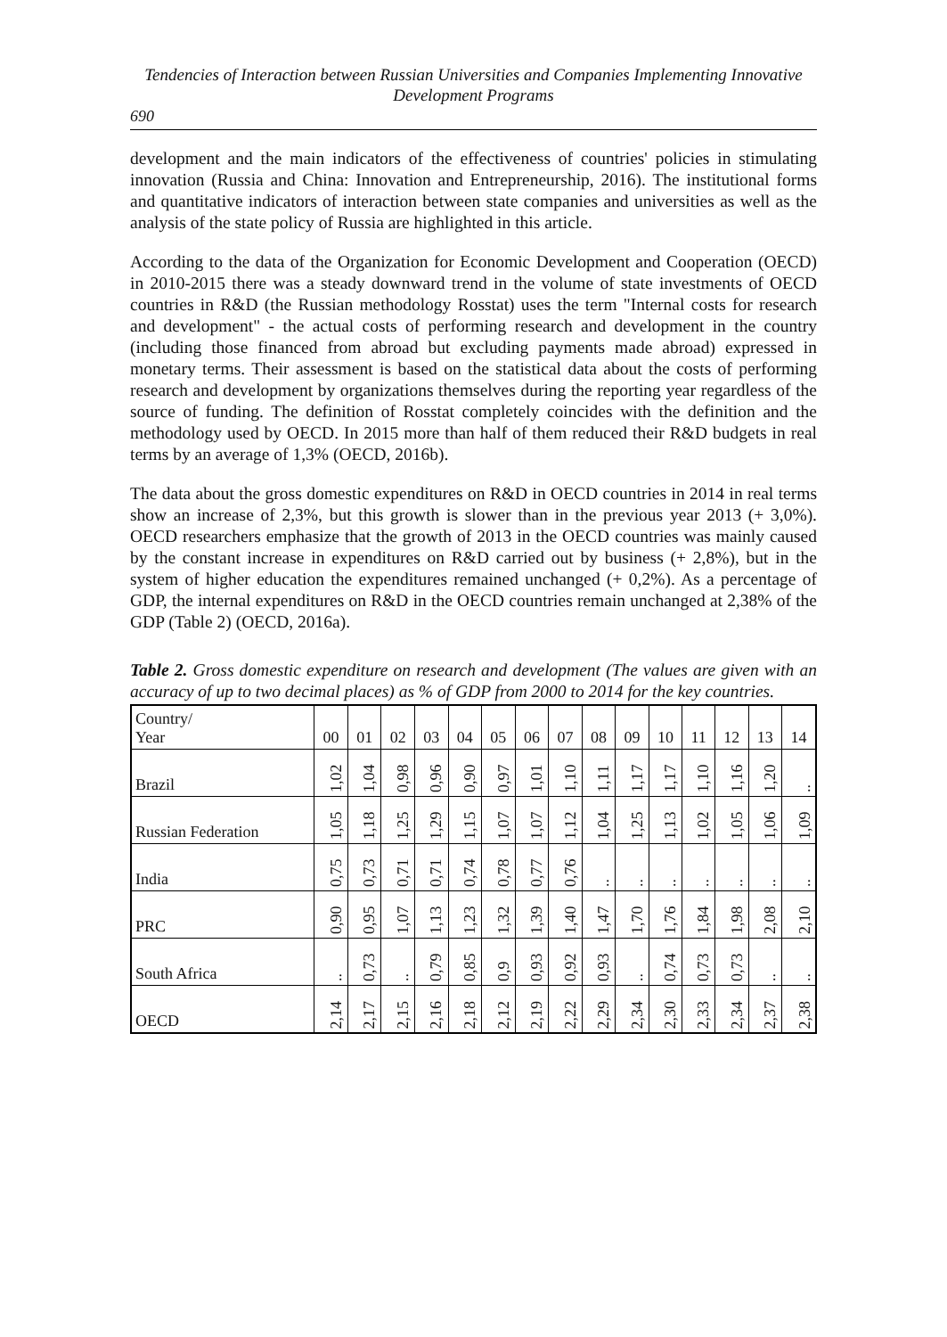Tendencies of Interaction between Russian Universities and Companies Implementing Innovative Development Programs
690
development and the main indicators of the effectiveness of countries' policies in stimulating innovation (Russia and China: Innovation and Entrepreneurship, 2016). The institutional forms and quantitative indicators of interaction between state companies and universities as well as the analysis of the state policy of Russia are highlighted in this article.
According to the data of the Organization for Economic Development and Cooperation (OECD) in 2010-2015 there was a steady downward trend in the volume of state investments of OECD countries in R&D (the Russian methodology Rosstat) uses the term "Internal costs for research and development" - the actual costs of performing research and development in the country (including those financed from abroad but excluding payments made abroad) expressed in monetary terms. Their assessment is based on the statistical data about the costs of performing research and development by organizations themselves during the reporting year regardless of the source of funding. The definition of Rosstat completely coincides with the definition and the methodology used by OECD. In 2015 more than half of them reduced their R&D budgets in real terms by an average of 1,3% (OECD, 2016b).
The data about the gross domestic expenditures on R&D in OECD countries in 2014 in real terms show an increase of 2,3%, but this growth is slower than in the previous year 2013 (+ 3,0%). OECD researchers emphasize that the growth of 2013 in the OECD countries was mainly caused by the constant increase in expenditures on R&D carried out by business (+ 2,8%), but in the system of higher education the expenditures remained unchanged (+ 0,2%). As a percentage of GDP, the internal expenditures on R&D in the OECD countries remain unchanged at 2,38% of the GDP (Table 2) (OECD, 2016a).
Table 2. Gross domestic expenditure on research and development (The values are given with an accuracy of up to two decimal places) as % of GDP from 2000 to 2014 for the key countries.
| Country/ Year | 00 | 01 | 02 | 03 | 04 | 05 | 06 | 07 | 08 | 09 | 10 | 11 | 12 | 13 | 14 |
| Brazil | 1,02 | 1,04 | 0,98 | 0,96 | 0,90 | 0,97 | 1,01 | 1,10 | 1,11 | 1,17 | 1,17 | 1,10 | 1,16 | 1,20 | .. |
| Russian Federation | 1,05 | 1,18 | 1,25 | 1,29 | 1,15 | 1,07 | 1,07 | 1,12 | 1,04 | 1,25 | 1,13 | 1,02 | 1,05 | 1,06 | 1,09 |
| India | 0,75 | 0,73 | 0,71 | 0,71 | 0,74 | 0,78 | 0,77 | 0,76 | .. | .. | .. | .. | .. | .. | .. |
| PRC | 0,90 | 0,95 | 1,07 | 1,13 | 1,23 | 1,32 | 1,39 | 1,40 | 1,47 | 1,70 | 1,76 | 1,84 | 1,98 | 2,08 | 2,10 |
| South Africa | .. | 0,73 | .. | 0,79 | 0,85 | 0,9 | 0,93 | 0,92 | 0,93 | .. | 0,74 | 0,73 | 0,73 | .. | .. |
| OECD | 2,14 | 2,17 | 2,15 | 2,16 | 2,18 | 2,12 | 2,19 | 2,22 | 2,29 | 2,34 | 2,30 | 2,33 | 2,34 | 2,37 | 2,38 |